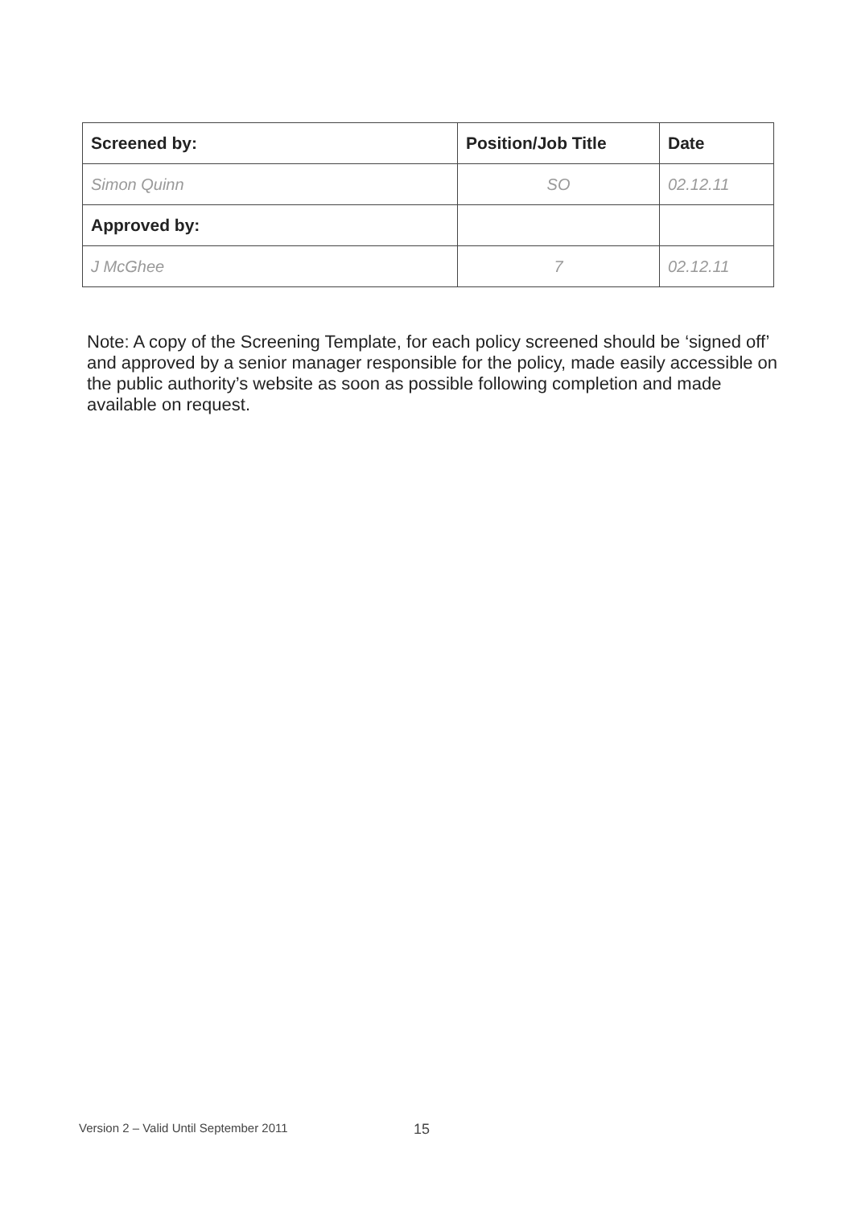| Screened by: | Position/Job Title | Date |
| --- | --- | --- |
| Simon Quinn | SO | 02.12.11 |
| Approved by: | | |
| J McGhee | 7 | 02.12.11 |
Note: A copy of the Screening Template, for each policy screened should be ‘signed off’ and approved by a senior manager responsible for the policy, made easily accessible on the public authority’s website as soon as possible following completion and made available on request.
Version 2 – Valid Until September 2011
15